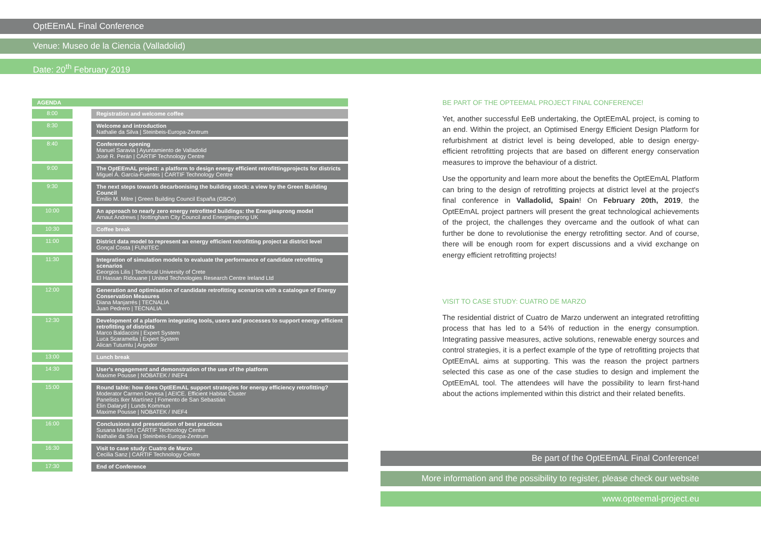OptEEmAL Final Conference
Venue: Museo de la Ciencia (Valladolid)
Date: 20<sup>th</sup> February 2019
AGENDA
| 8:00 | | Registration and welcome coffee |
| 8:30 | | Welcome and introduction Nathalie da Silva / Steinbeis-Europa-Zentrum |
| 8:40 | | Conference opening Manuel Saravia / Ayuntamiento de Valladolid José R. Perán / CARTIF Technology Centre |
| 9:00 | | The OptEEmAL project: a platform to design energy efficient retrofittingprojects for districts Miguel Á. García-Fuentes / CARTIF Technology Centre |
| 9:30 | | The next steps towards decarbonising the building stock: a view by the Green Building Council Emilio M. Mitre / Green Building Council España (GBCe) |
| 10:00 | | An approach to nearly zero energy retrofitted buildings: the Energiesprong model Arnaut Andrews / Nottingham City Council and Energiesprong UK |
| 10:30 | | Coffee break |
| 11:00 | | District data model to represent an energy efficient retrofitting project at district level Gonçal Costa / FUNITEC |
| 11:30 | | Integration of simulation models to evaluate the performance of candidate retrofitting scenarios Georgios Lilis / Technical University of Crete El Hassan Ridouane / United Technologies Research Centre Ireland Ltd |
| 12:00 | | Generation and optimisation of candidate retrofitting scenarios with a catalogue of Energy Conservation Measures Diana Manjarrés / TECNALIA Juan Pedrero / TECNALIA |
| 12:30 | | Development of a platform integrating tools, users and processes to support energy efficient retrofitting of districts Marco Baldaccini / Expert System Luca Scaramella / Expert System Alican Tutumlu / Argedor |
| 13:00 | | Lunch break |
| 14:30 | | User's engagement and demonstration of the use of the platform Maxime Pousse / NOBATEK / INEF4 |
| 15:00 | | Round table: how does OptEEmAL support strategies for energy efficiency retrofitting? Moderator Carmen Devesa / AEICE. Efficient Habitat Cluster Panelists Iker Martínez / Fomento de San Sebastián Elin Dalaryd / Lunds Kommun Maxime Pousse / NOBATEK / INEF4 |
| 16:00 | | Conclusions and presentation of best practices Susana Martín / CARTIF Technology Centre Nathalie da Silva / Steinbeis-Europa-Zentrum |
| 16:30 | | Visit to case study: Cuatro de Marzo Cecilia Sanz / CARTIF Technology Centre |
| 17:30 | | End of Conference |
BE PART OF THE OPTEEMAL PROJECT FINAL CONFERENCE!
Yet, another successful EeB undertaking, the OptEEmAL project, is coming to an end. Within the project, an Optimised Energy Efficient Design Platform for refurbishment at district level is being developed, able to design energy-efficient retrofitting projects that are based on different energy conservation measures to improve the behaviour of a district.
Use the opportunity and learn more about the benefits the OptEEmAL Platform can bring to the design of retrofitting projects at district level at the project's final conference in Valladolid, Spain! On February 20th, 2019, the OptEEmAL project partners will present the great technological achievements of the project, the challenges they overcame and the outlook of what can further be done to revolutionise the energy retrofitting sector. And of course, there will be enough room for expert discussions and a vivid exchange on energy efficient retrofitting projects!
VISIT TO CASE STUDY: CUATRO DE MARZO
The residential district of Cuatro de Marzo underwent an integrated retrofitting process that has led to a 54% of reduction in the energy consumption. Integrating passive measures, active solutions, renewable energy sources and control strategies, it is a perfect example of the type of retrofitting projects that OptEEmAL aims at supporting. This was the reason the project partners selected this case as one of the case studies to design and implement the OptEEmAL tool. The attendees will have the possibility to learn first-hand about the actions implemented within this district and their related benefits.
Be part of the OptEEmAL Final Conference!
More information and the possibility to register, please check our website
www.opteemal-project.eu